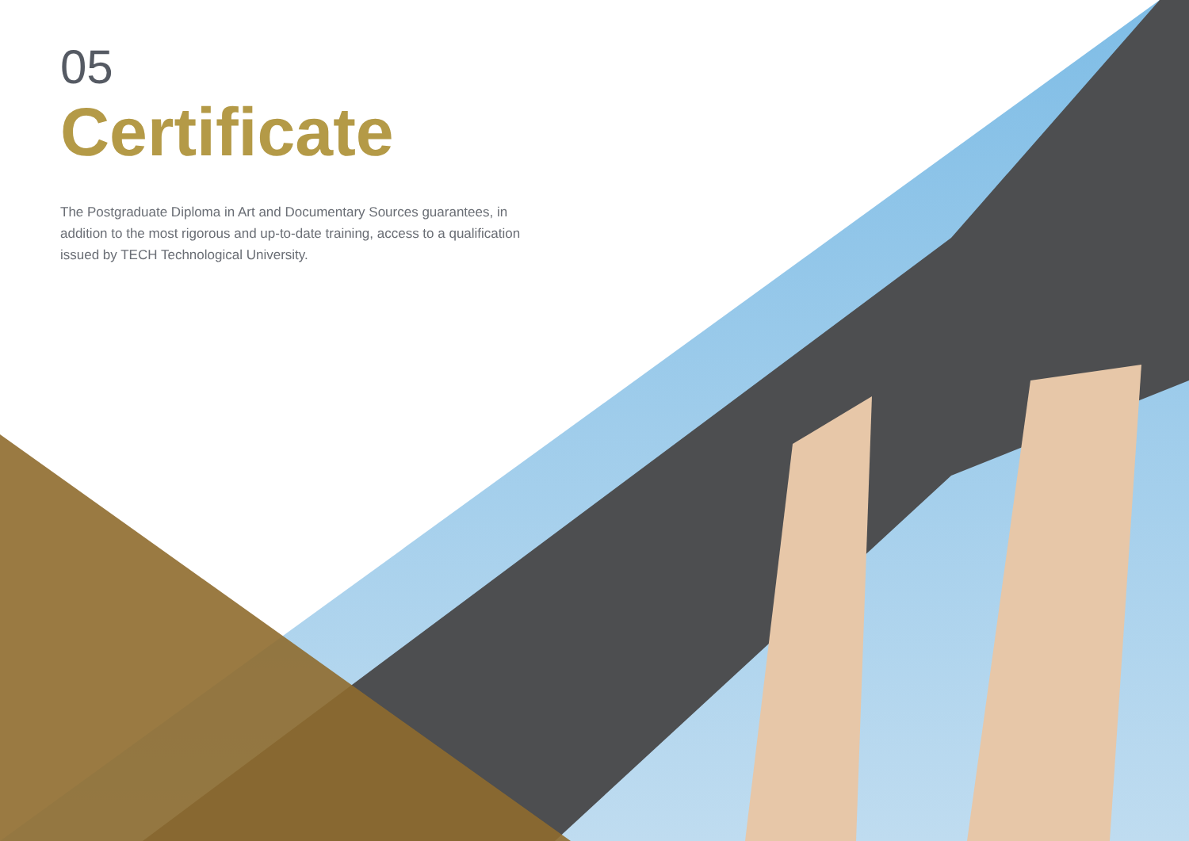05
Certificate
The Postgraduate Diploma in Art and Documentary Sources guarantees, in addition to the most rigorous and up-to-date training, access to a qualification issued by TECH Technological University.